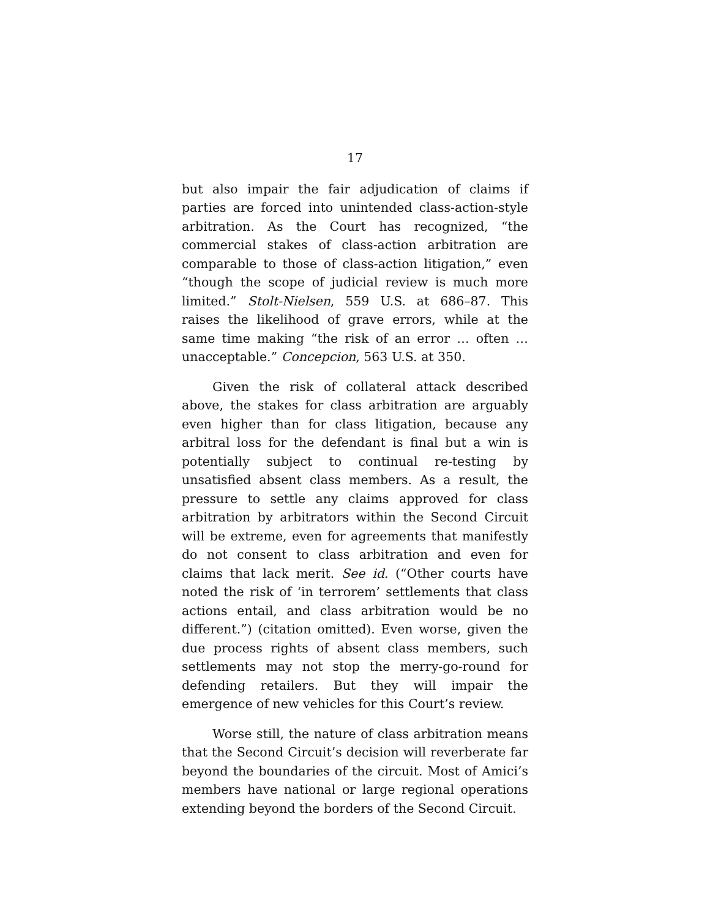17
but also impair the fair adjudication of claims if parties are forced into unintended class-action-style arbitration. As the Court has recognized, “the commercial stakes of class-action arbitration are comparable to those of class-action litigation,” even “though the scope of judicial review is much more limited.” Stolt-Nielsen, 559 U.S. at 686–87. This raises the likelihood of grave errors, while at the same time making “the risk of an error … often … unacceptable.” Concepcion, 563 U.S. at 350.
Given the risk of collateral attack described above, the stakes for class arbitration are arguably even higher than for class litigation, because any arbitral loss for the defendant is final but a win is potentially subject to continual re-testing by unsatisfied absent class members. As a result, the pressure to settle any claims approved for class arbitration by arbitrators within the Second Circuit will be extreme, even for agreements that manifestly do not consent to class arbitration and even for claims that lack merit. See id. (“Other courts have noted the risk of ‘in terrorem’ settlements that class actions entail, and class arbitration would be no different.”) (citation omitted). Even worse, given the due process rights of absent class members, such settlements may not stop the merry-go-round for defending retailers. But they will impair the emergence of new vehicles for this Court’s review.
Worse still, the nature of class arbitration means that the Second Circuit’s decision will reverberate far beyond the boundaries of the circuit. Most of Amici’s members have national or large regional operations extending beyond the borders of the Second Circuit.